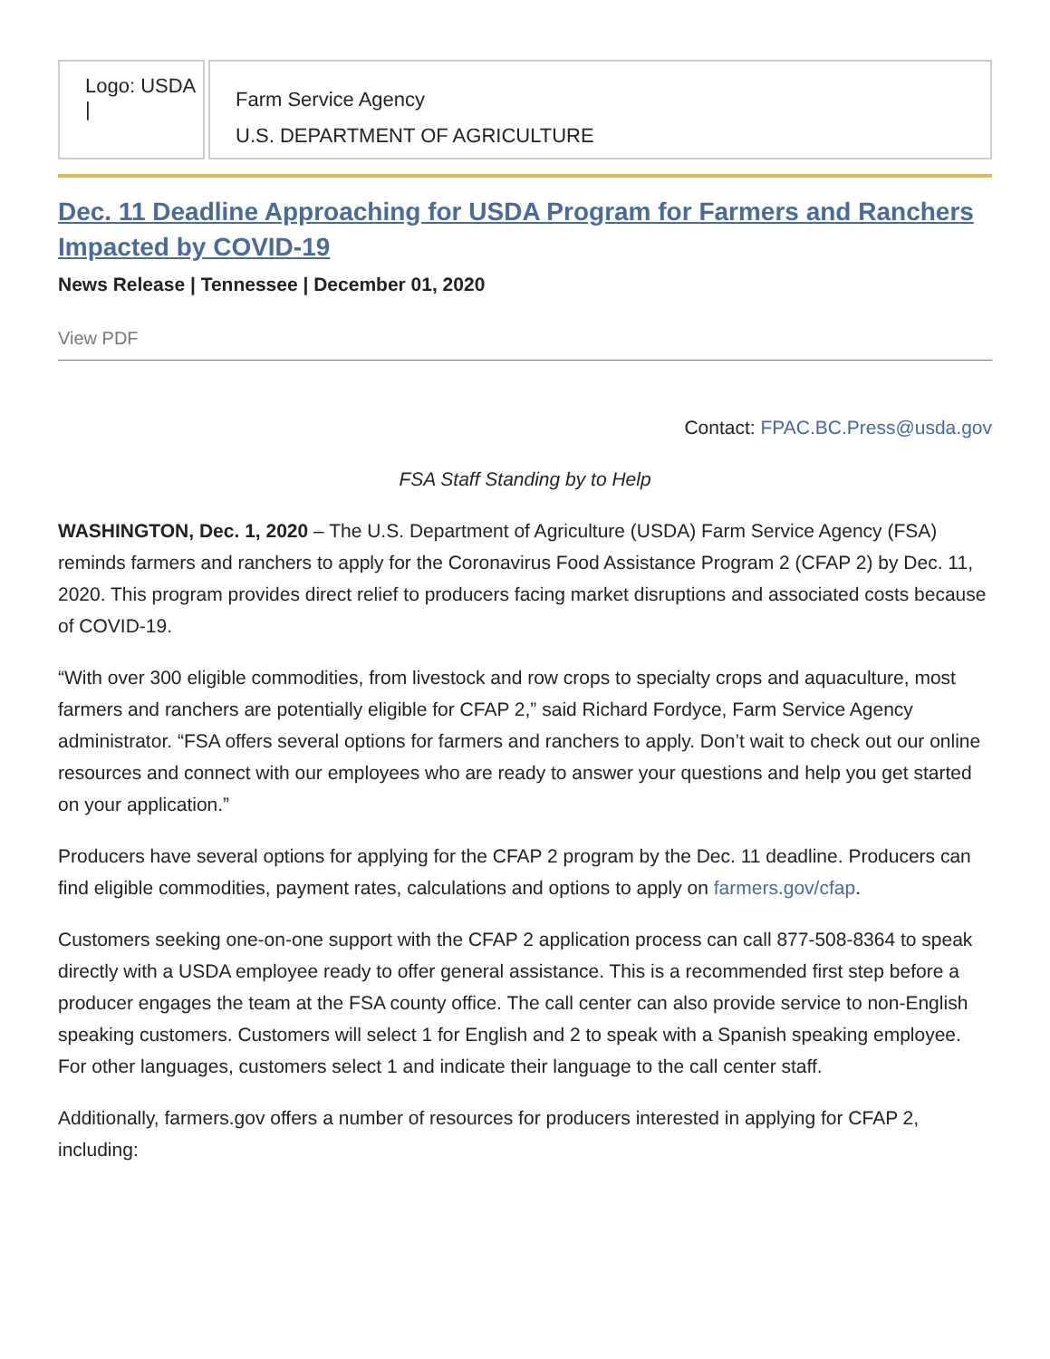Logo: USDA |
Farm Service Agency
U.S. DEPARTMENT OF AGRICULTURE
Dec. 11 Deadline Approaching for USDA Program for Farmers and Ranchers Impacted by COVID-19
News Release | Tennessee | December 01, 2020
View PDF
Contact: FPAC.BC.Press@usda.gov
FSA Staff Standing by to Help
WASHINGTON, Dec. 1, 2020 – The U.S. Department of Agriculture (USDA) Farm Service Agency (FSA) reminds farmers and ranchers to apply for the Coronavirus Food Assistance Program 2 (CFAP 2) by Dec. 11, 2020. This program provides direct relief to producers facing market disruptions and associated costs because of COVID-19.
“With over 300 eligible commodities, from livestock and row crops to specialty crops and aquaculture, most farmers and ranchers are potentially eligible for CFAP 2,” said Richard Fordyce, Farm Service Agency administrator. “FSA offers several options for farmers and ranchers to apply. Don’t wait to check out our online resources and connect with our employees who are ready to answer your questions and help you get started on your application.”
Producers have several options for applying for the CFAP 2 program by the Dec. 11 deadline. Producers can find eligible commodities, payment rates, calculations and options to apply on farmers.gov/cfap.
Customers seeking one-on-one support with the CFAP 2 application process can call 877-508-8364 to speak directly with a USDA employee ready to offer general assistance. This is a recommended first step before a producer engages the team at the FSA county office. The call center can also provide service to non-English speaking customers. Customers will select 1 for English and 2 to speak with a Spanish speaking employee. For other languages, customers select 1 and indicate their language to the call center staff.
Additionally, farmers.gov offers a number of resources for producers interested in applying for CFAP 2, including: